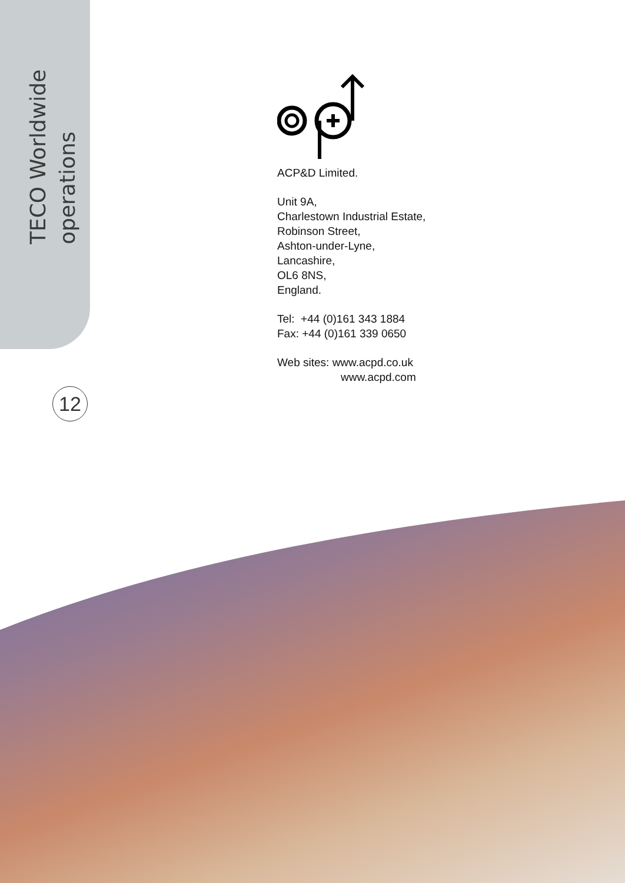TECO Worldwide
operations
12
ACP&D Limited.
Unit 9A,
Charlestown Industrial Estate,
Robinson Street,
Ashton-under-Lyne,
Lancashire,
OL6 8NS,
England.
Tel: +44 (0)161 343 1884
Fax: +44 (0)161 339 0650
Web sites: www.acpd.co.uk
www.acpd.com